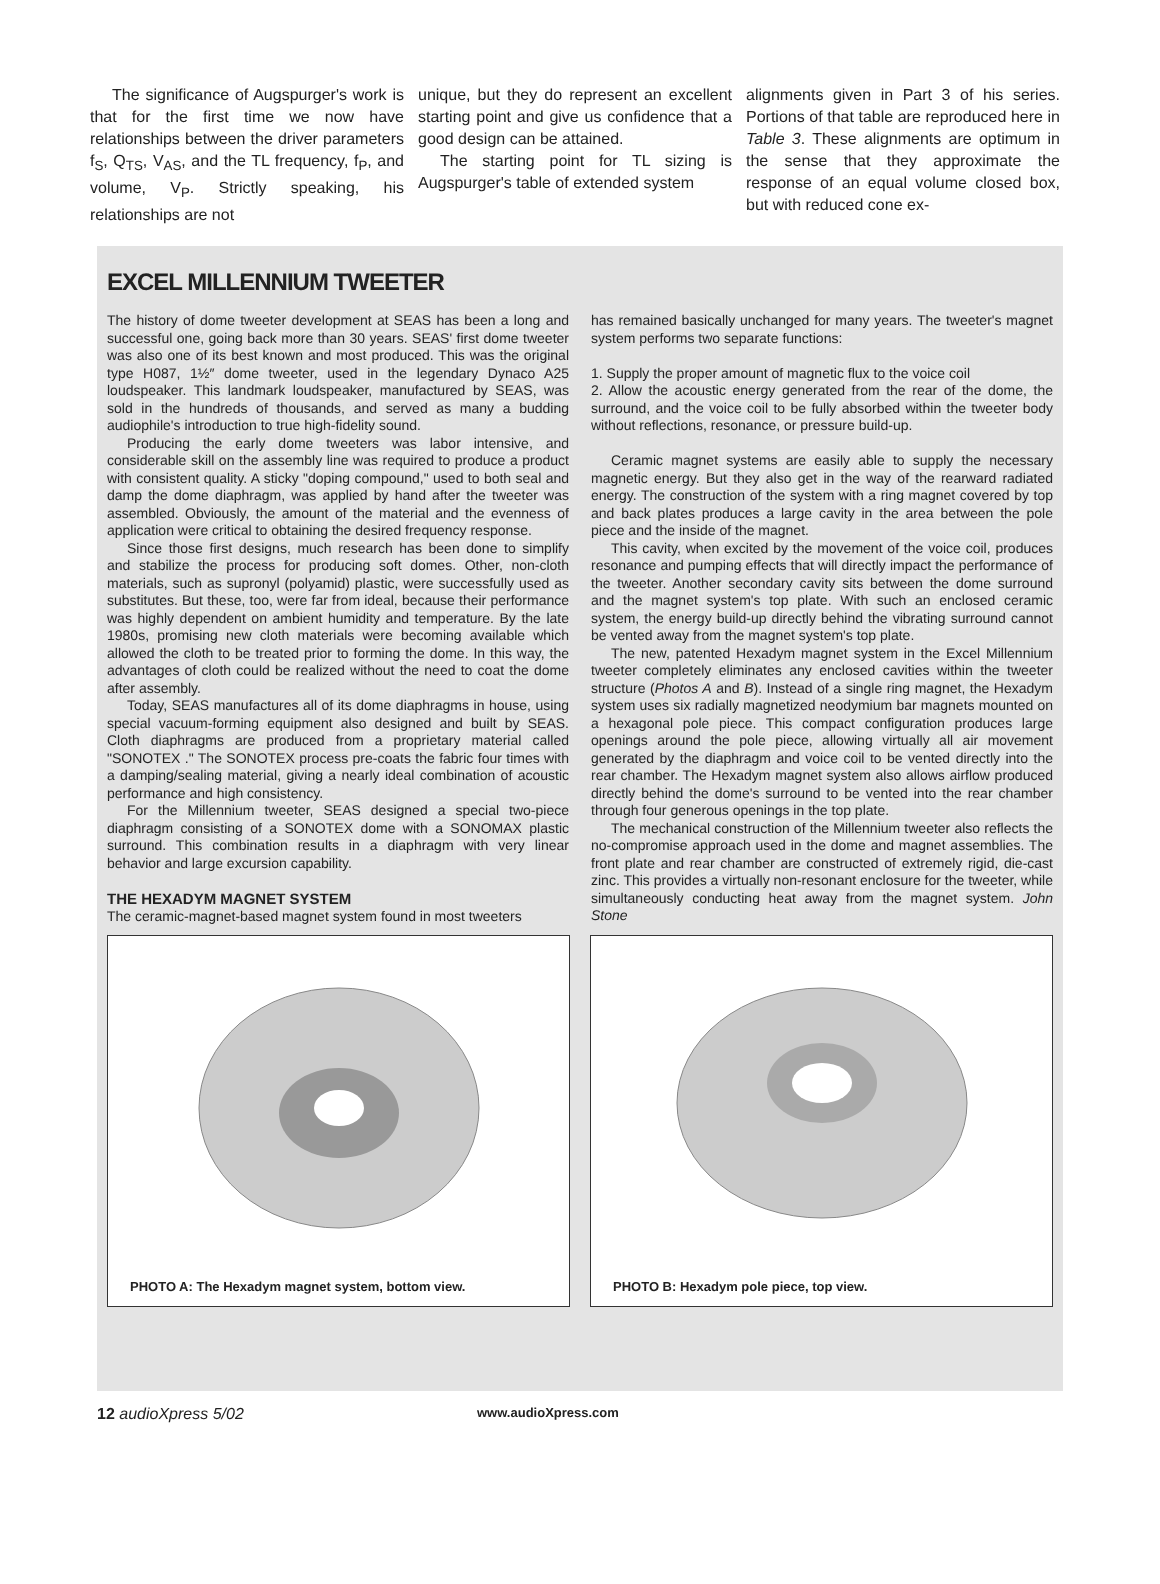The significance of Augspurger's work is that for the first time we now have relationships between the driver parameters f<sub>S</sub>, Q<sub>TS</sub>, V<sub>AS</sub>, and the TL frequency, f<sub>P</sub>, and volume, V<sub>P</sub>. Strictly speaking, his relationships are not
unique, but they do represent an excellent starting point and give us confidence that a good design can be attained.
The starting point for TL sizing is Augspurger's table of extended system
alignments given in Part 3 of his series. Portions of that table are reproduced here in Table 3. These alignments are optimum in the sense that they approximate the response of an equal volume closed box, but with reduced cone ex-
EXCEL MILLENNIUM TWEETER
The history of dome tweeter development at SEAS has been a long and successful one, going back more than 30 years. SEAS' first dome tweeter was also one of its best known and most produced. This was the original type H087, 1½″ dome tweeter, used in the legendary Dynaco A25 loudspeaker. This landmark loudspeaker, manufactured by SEAS, was sold in the hundreds of thousands, and served as many a budding audiophile's introduction to true high-fidelity sound.
Producing the early dome tweeters was labor intensive, and considerable skill on the assembly line was required to produce a product with consistent quality. A sticky "doping compound," used to both seal and damp the dome diaphragm, was applied by hand after the tweeter was assembled. Obviously, the amount of the material and the evenness of application were critical to obtaining the desired frequency response.
Since those first designs, much research has been done to simplify and stabilize the process for producing soft domes. Other, non-cloth materials, such as supronyl (polyamid) plastic, were successfully used as substitutes. But these, too, were far from ideal, because their performance was highly dependent on ambient humidity and temperature. By the late 1980s, promising new cloth materials were becoming available which allowed the cloth to be treated prior to forming the dome. In this way, the advantages of cloth could be realized without the need to coat the dome after assembly.
Today, SEAS manufactures all of its dome diaphragms in house, using special vacuum-forming equipment also designed and built by SEAS. Cloth diaphragms are produced from a proprietary material called "SONOTEX ." The SONOTEX process pre-coats the fabric four times with a damping/sealing material, giving a nearly ideal combination of acoustic performance and high consistency.
For the Millennium tweeter, SEAS designed a special two-piece diaphragm consisting of a SONOTEX dome with a SONOMAX plastic surround. This combination results in a diaphragm with very linear behavior and large excursion capability.
THE HEXADYM MAGNET SYSTEM
The ceramic-magnet-based magnet system found in most tweeters
has remained basically unchanged for many years. The tweeter's magnet system performs two separate functions:
1. Supply the proper amount of magnetic flux to the voice coil
2. Allow the acoustic energy generated from the rear of the dome, the surround, and the voice coil to be fully absorbed within the tweeter body without reflections, resonance, or pressure build-up.
Ceramic magnet systems are easily able to supply the necessary magnetic energy. But they also get in the way of the rearward radiated energy. The construction of the system with a ring magnet covered by top and back plates produces a large cavity in the area between the pole piece and the inside of the magnet.
This cavity, when excited by the movement of the voice coil, produces resonance and pumping effects that will directly impact the performance of the tweeter. Another secondary cavity sits between the dome surround and the magnet system's top plate. With such an enclosed ceramic system, the energy build-up directly behind the vibrating surround cannot be vented away from the magnet system's top plate.
The new, patented Hexadym magnet system in the Excel Millennium tweeter completely eliminates any enclosed cavities within the tweeter structure (Photos A and B). Instead of a single ring magnet, the Hexadym system uses six radially magnetized neodymium bar magnets mounted on a hexagonal pole piece. This compact configuration produces large openings around the pole piece, allowing virtually all air movement generated by the diaphragm and voice coil to be vented directly into the rear chamber. The Hexadym magnet system also allows airflow produced directly behind the dome's surround to be vented into the rear chamber through four generous openings in the top plate.
The mechanical construction of the Millennium tweeter also reflects the no-compromise approach used in the dome and magnet assemblies. The front plate and rear chamber are constructed of extremely rigid, die-cast zinc. This provides a virtually non-resonant enclosure for the tweeter, while simultaneously conducting heat away from the magnet system. John Stone
PHOTO A: The Hexadym magnet system, bottom view.
PHOTO B: Hexadym pole piece, top view.
12 audioXpress 5/02 www.audioXpress.com